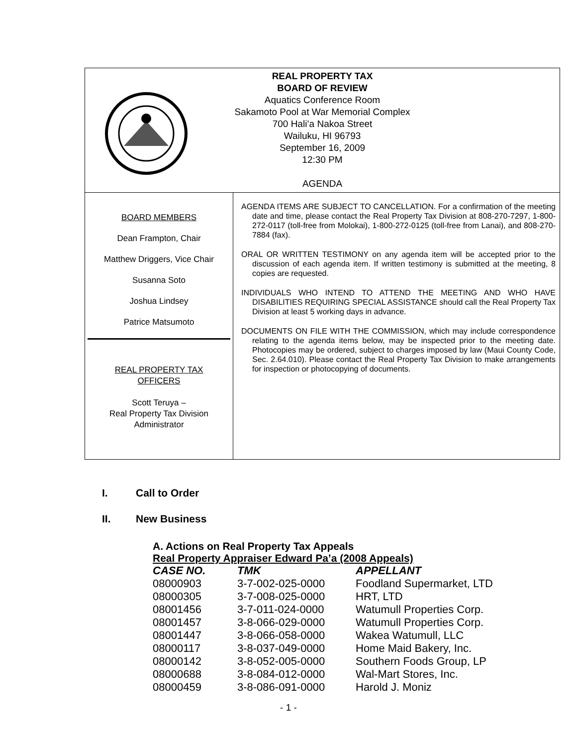REAL PROPERTY TAX
BOARD OF REVIEW
Aquatics Conference Room
Sakamoto Pool at War Memorial Complex
700 Hali’a Nakoa Street
Wailuku, HI 96793
September 16, 2009
12:30 PM
AGENDA
BOARD MEMBERS
Dean Frampton, Chair
Matthew Driggers, Vice Chair
Susanna Soto
Joshua Lindsey
Patrice Matsumoto
REAL PROPERTY TAX
OFFICERS
Scott Teruya –
Real Property Tax Division
Administrator
AGENDA ITEMS ARE SUBJECT TO CANCELLATION. For a confirmation of the meeting date and time, please contact the Real Property Tax Division at 808-270-7297, 1-800-272-0117 (toll-free from Molokai), 1-800-272-0125 (toll-free from Lanai), and 808-270-7884 (fax).
ORAL OR WRITTEN TESTIMONY on any agenda item will be accepted prior to the discussion of each agenda item. If written testimony is submitted at the meeting, 8 copies are requested.
INDIVIDUALS WHO INTEND TO ATTEND THE MEETING AND WHO HAVE DISABILITIES REQUIRING SPECIAL ASSISTANCE should call the Real Property Tax Division at least 5 working days in advance.
DOCUMENTS ON FILE WITH THE COMMISSION, which may include correspondence relating to the agenda items below, may be inspected prior to the meeting date. Photocopies may be ordered, subject to charges imposed by law (Maui County Code, Sec. 2.64.010). Please contact the Real Property Tax Division to make arrangements for inspection or photocopying of documents.
I. Call to Order
II. New Business
A. Actions on Real Property Tax Appeals
Real Property Appraiser Edward Pa’a (2008 Appeals)
| CASE NO. | TMK | APPELLANT |
| --- | --- | --- |
| 08000903 | 3-7-002-025-0000 | Foodland Supermarket, LTD |
| 08000305 | 3-7-008-025-0000 | HRT, LTD |
| 08001456 | 3-7-011-024-0000 | Watumull Properties Corp. |
| 08001457 | 3-8-066-029-0000 | Watumull Properties Corp. |
| 08001447 | 3-8-066-058-0000 | Wakea Watumull, LLC |
| 08000117 | 3-8-037-049-0000 | Home Maid Bakery, Inc. |
| 08000142 | 3-8-052-005-0000 | Southern Foods Group, LP |
| 08000688 | 3-8-084-012-0000 | Wal-Mart Stores, Inc. |
| 08000459 | 3-8-086-091-0000 | Harold J. Moniz |
- 1 -